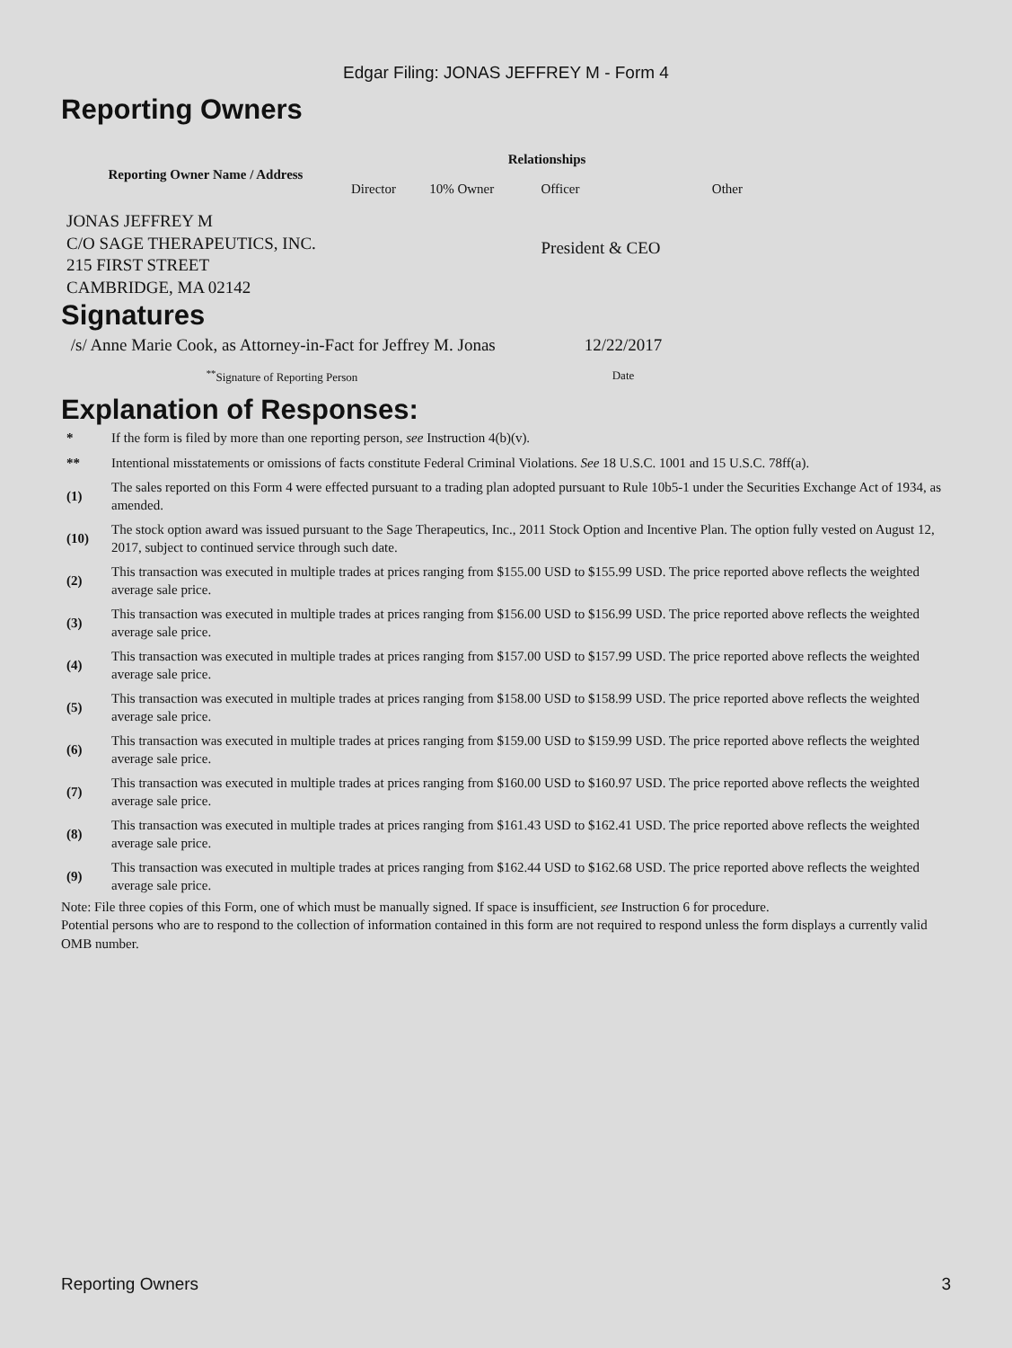Edgar Filing: JONAS JEFFREY M - Form 4
Reporting Owners
| Reporting Owner Name / Address | Relationships | | | |
| --- | --- | --- | --- | --- |
| | Director | 10% Owner | Officer | Other |
| JONAS JEFFREY M C/O SAGE THERAPEUTICS, INC. 215 FIRST STREET CAMBRIDGE, MA 02142 | | | President & CEO | |
Signatures
| /s/ Anne Marie Cook, as Attorney-in-Fact for Jeffrey M. Jonas | 12/22/2017 |
| <sup>**</sup> Signature of Reporting Person | Date |
Explanation of Responses:
| * | If the form is filed by more than one reporting person, see Instruction 4(b)(v). |
| ** | Intentional misstatements or omissions of facts constitute Federal Criminal Violations. See 18 U.S.C. 1001 and 15 U.S.C. 78ff(a). |
| (1) | The sales reported on this Form 4 were effected pursuant to a trading plan adopted pursuant to Rule 10b5-1 under the Securities Exchange Act of 1934, as amended. |
| (10) | The stock option award was issued pursuant to the Sage Therapeutics, Inc., 2011 Stock Option and Incentive Plan. The option fully vested on August 12, 2017, subject to continued service through such date. |
| (2) | This transaction was executed in multiple trades at prices ranging from $155.00 USD to $155.99 USD. The price reported above reflects the weighted average sale price. |
| (3) | This transaction was executed in multiple trades at prices ranging from $156.00 USD to $156.99 USD. The price reported above reflects the weighted average sale price. |
| (4) | This transaction was executed in multiple trades at prices ranging from $157.00 USD to $157.99 USD. The price reported above reflects the weighted average sale price. |
| (5) | This transaction was executed in multiple trades at prices ranging from $158.00 USD to $158.99 USD. The price reported above reflects the weighted average sale price. |
| (6) | This transaction was executed in multiple trades at prices ranging from $159.00 USD to $159.99 USD. The price reported above reflects the weighted average sale price. |
| (7) | This transaction was executed in multiple trades at prices ranging from $160.00 USD to $160.97 USD. The price reported above reflects the weighted average sale price. |
| (8) | This transaction was executed in multiple trades at prices ranging from $161.43 USD to $162.41 USD. The price reported above reflects the weighted average sale price. |
| (9) | This transaction was executed in multiple trades at prices ranging from $162.44 USD to $162.68 USD. The price reported above reflects the weighted average sale price. |
Note: File three copies of this Form, one of which must be manually signed. If space is insufficient, see Instruction 6 for procedure.
Potential persons who are to respond to the collection of information contained in this form are not required to respond unless the form displays a currently valid OMB number.
Reporting Owners 3